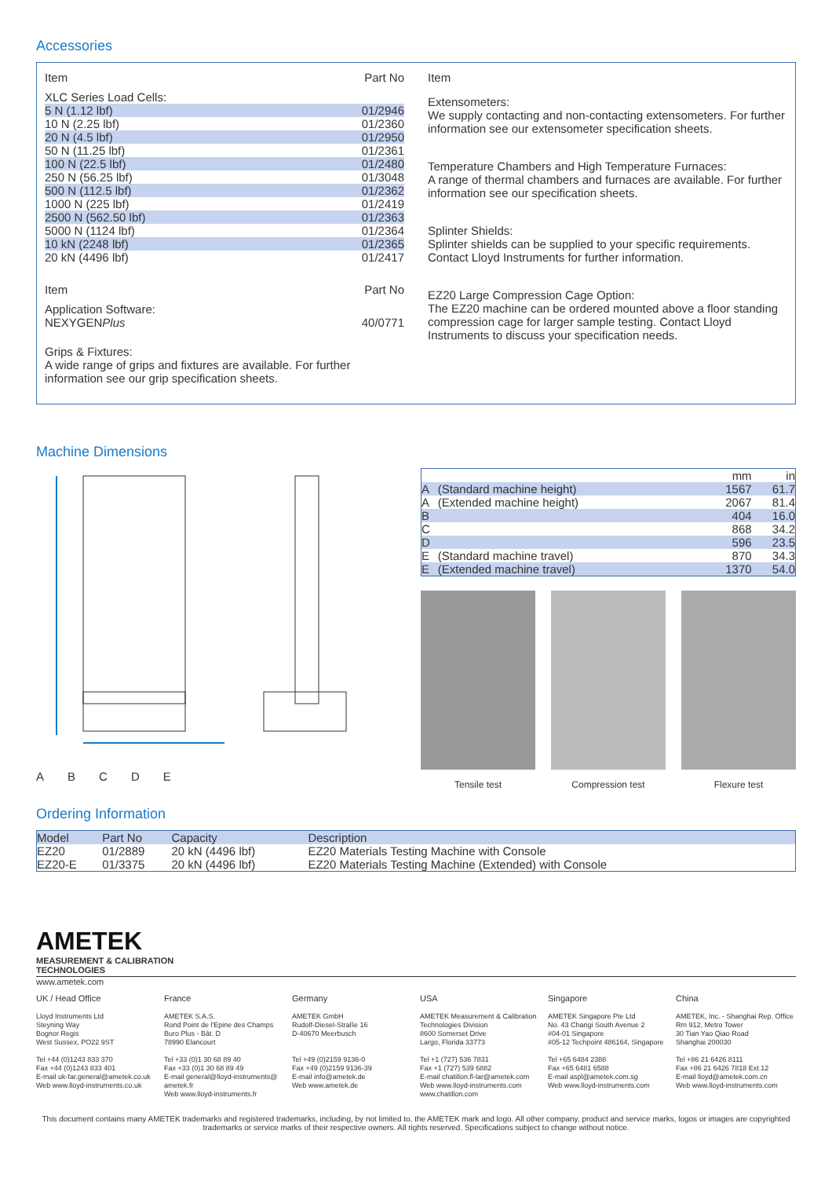Accessories
| Item | Part No |
| --- | --- |
| XLC Series Load Cells: | |
| 5 N (1.12 lbf) | 01/2946 |
| 10 N (2.25 lbf) | 01/2360 |
| 20 N (4.5 lbf) | 01/2950 |
| 50 N (11.25 lbf) | 01/2361 |
| 100 N (22.5 lbf) | 01/2480 |
| 250 N (56.25 lbf) | 01/3048 |
| 500 N (112.5 lbf) | 01/2362 |
| 1000 N (225 lbf) | 01/2419 |
| 2500 N (562.50 lbf) | 01/2363 |
| 5000 N (1124 lbf) | 01/2364 |
| 10 kN (2248 lbf) | 01/2365 |
| 20 kN (4496 lbf) | 01/2417 |
| Item | Part No |
| --- | --- |
| Application Software: NEXYGEN Plus | 40/0771 |
Grips & Fixtures:
A wide range of grips and fixtures are available. For further information see our grip specification sheets.
Item
Extensometers:
We supply contacting and non-contacting extensometers. For further information see our extensometer specification sheets.
Temperature Chambers and High Temperature Furnaces:
A range of thermal chambers and furnaces are available. For further information see our specification sheets.
Splinter Shields:
Splinter shields can be supplied to your specific requirements. Contact Lloyd Instruments for further information.
EZ20 Large Compression Cage Option:
The EZ20 machine can be ordered mounted above a floor standing compression cage for larger sample testing. Contact Lloyd Instruments to discuss your specification needs.
Machine Dimensions
ABCDE
| | | mm | in |
| --- | --- | --- | --- |
| A | (Standard machine height) | 1567 | 61.7 |
| A | (Extended machine height) | 2067 | 81.4 |
| B | | 404 | 16.0 |
| C | | 868 | 34.2 |
| D | | 596 | 23.5 |
| E | (Standard machine travel) | 870 | 34.3 |
| E | (Extended machine travel) | 1370 | 54.0 |
Tensile test Compression test Flexure test
Ordering Information
| Model | Part No | Capacity | Description |
| EZ20 | 01/2889 | 20 kN (4496 lbf) | EZ20 Materials Testing Machine with Console |
| EZ20-E | 01/3375 | 20 kN (4496 lbf) | EZ20 Materials Testing Machine (Extended) with Console |
AMETEK
MEASUREMENT & CALIBRATION
TECHNOLOGIES
www.ametek.com
UK / Head Office
Lloyd Instruments Ltd
Steyning Way
Bognor Regis
West Sussex, PO22 9ST
Tel +44 (0)1243 833 370
Fax +44 (0)1243 833 401
E-mail uk-far.general@ametek.co.uk
Web www.lloyd-instruments.co.uk
France
AMETEK S.A.S.
Rond Point de l'Epine des Champs
Buro Plus - Bât. D
78990 Elancourt
Tel +33 (0)1 30 68 89 40
Fax +33 (0)1 30 68 89 49
E-mail general@lloyd-instruments@ ametek.fr
Web www.lloyd-instruments.fr
Germany
AMETEK GmbH
Rudolf-Diesel-Straße 16
D-40670 Meerbusch
Tel +49 (0)2159 9136-0
Fax +49 (0)2159 9136-39
E-mail info@ametek.de
Web www.ametek.de
USA
AMETEK Measurement & Calibration Technologies Division
8600 Somerset Drive
Largo, Florida 33773
Tel +1 (727) 536 7831
Fax +1 (727) 539 6882
E-mail chatillon.fl-lar@ametek.com
Web www.lloyd-instruments.com www.chatillon.com
Singapore
AMETEK Singapore Pte Ltd
No. 43 Changi South Avenue 2
#04-01 Singapore
#05-12 Techpoint 486164, Singapore
Tel +65 6484 2388
Fax +65 6481 6588
E-mail aspl@ametek.com.sg
Web www.lloyd-instruments.com
China
AMETEK, Inc. - Shanghai Rep. Office
Rm 912, Metro Tower
30 Tian Yao Qiao Road
Shanghai 200030
Tel +86 21 6426 8111
Fax +86 21 6426 7818 Ext.12
E-mail lloyd@ametek.com.cn
Web www.lloyd-instruments.com
This document contains many AMETEK trademarks and registered trademarks, including, by not limited to, the AMETEK mark and logo. All other company, product and service marks, logos or images are copyrighted trademarks or service marks of their respective owners. All rights reserved. Specifications subject to change without notice.